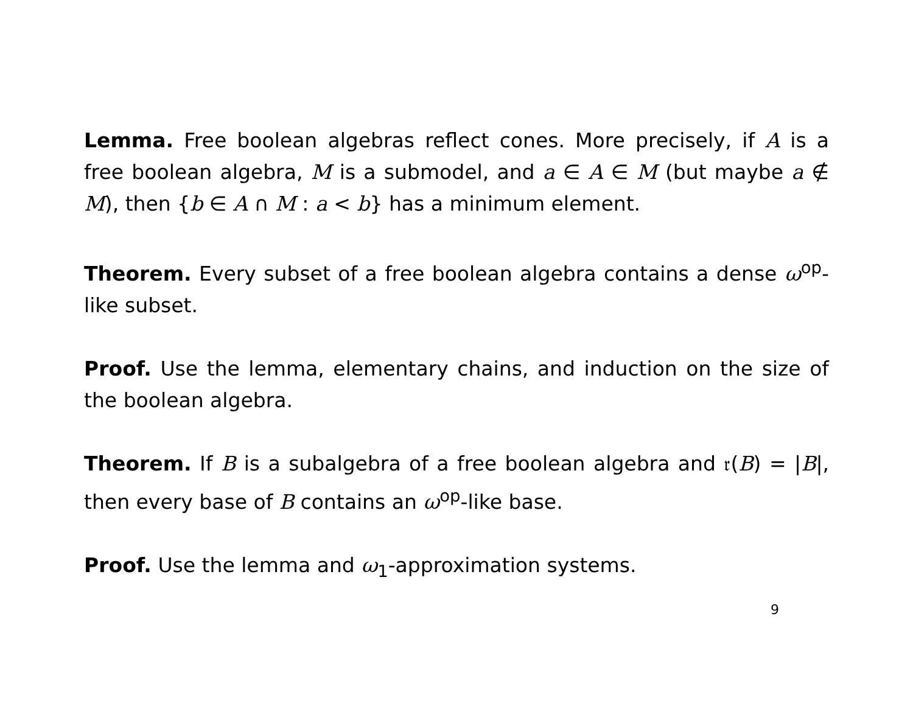Lemma. Free boolean algebras reflect cones. More precisely, if A is a free boolean algebra, M is a submodel, and a ∈ A ∈ M (but maybe a ∉ M), then {b ∈ A ∩ M : a < b} has a minimum element.
Theorem. Every subset of a free boolean algebra contains a dense ω<sup>op</sup>-like subset.
Proof. Use the lemma, elementary chains, and induction on the size of the boolean algebra.
Theorem. If B is a subalgebra of a free boolean algebra and 𝔯(B) = |B|, then every base of B contains an ω<sup>op</sup>-like base.
Proof. Use the lemma and ω<sub>1</sub>-approximation systems.
9